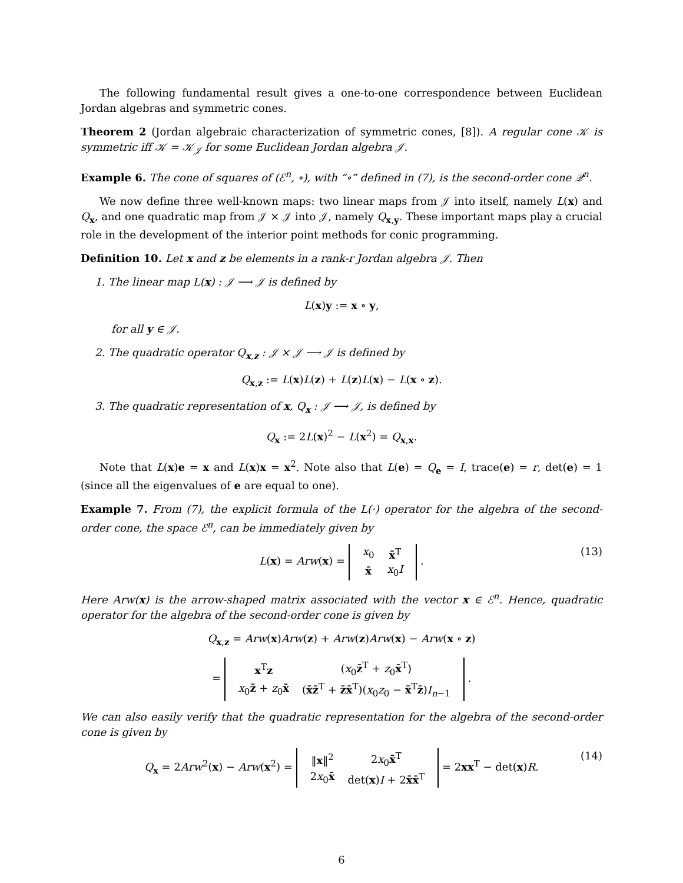The following fundamental result gives a one-to-one correspondence between Euclidean Jordan algebras and symmetric cones.
Theorem 2 (Jordan algebraic characterization of symmetric cones, [8]). A regular cone 𝒦 is symmetric iff 𝒦 = 𝒦<sub>𝒥</sub> for some Euclidean Jordan algebra 𝒥.
Example 6. The cone of squares of (ℰ<sup>n</sup>, ∘), with “∘” defined in (7), is the second-order cone 𝒬<sup>n</sup>.
We now define three well-known maps: two linear maps from 𝒥 into itself, namely L(x) and Q<sub>x</sub>, and one quadratic map from 𝒥 × 𝒥 into 𝒥, namely Q<sub>x,y</sub>. These important maps play a crucial role in the development of the interior point methods for conic programming.
Definition 10. Let x and z be elements in a rank-r Jordan algebra 𝒥. Then
1. The linear map L(x) : 𝒥 ⟶ 𝒥 is defined by
L(x)y := x ∘ y,
for all y ∈ 𝒥.
2. The quadratic operator Q<sub>x,z</sub> : 𝒥 × 𝒥 ⟶ 𝒥 is defined by
Q<sub>x,z</sub> := L(x)L(z) + L(z)L(x) − L(x ∘ z).
3. The quadratic representation of x, Q<sub>x</sub> : 𝒥 ⟶ 𝒥, is defined by
Q<sub>x</sub> := 2L(x)<sup>2</sup> − L(x<sup>2</sup>) = Q<sub>x,x</sub>.
Note that L(x)e = x and L(x)x = x<sup>2</sup>. Note also that L(e) = Q<sub>e</sub> = I, trace(e) = r, det(e) = 1 (since all the eigenvalues of e are equal to one).
Example 7. From (7), the explicit formula of the L(·) operator for the algebra of the second-order cone, the space ℰ<sup>n</sup>, can be immediately given by
L(x) = Arw(x) =
| x<sub>0</sub> | x̄<sup>T</sup> |
| x̄ | x<sub>0</sub> I |
. (13)
Here Arw(x) is the arrow-shaped matrix associated with the vector x ∈ ℰ<sup>n</sup>. Hence, quadratic operator for the algebra of the second-order cone is given by
Q<sub>x,z</sub> = Arw(x)Arw(z) + Arw(z)Arw(x) − Arw(x ∘ z)
=
| x<sup>T</sup> z | ( x<sub>0</sub> z̄<sup>T</sup> + z<sub>0</sub> x̄<sup>T</sup>) |
| x<sub>0</sub> z̄ + z<sub>0</sub> x̄ | ( x̄z̄<sup>T</sup> + z̄x̄<sup>T</sup>)( x<sub>0</sub> z<sub>0</sub> − x̄<sup>T</sup> z̄ ) I<sub>n−1</sub> |
.
We can also easily verify that the quadratic representation for the algebra of the second-order cone is given by
Q<sub>x</sub> = 2Arw<sup>2</sup>(x) − Arw(x<sup>2</sup>) =
| ‖ x ‖<sup>2</sup> | 2 x<sub>0</sub> x̄<sup>T</sup> |
| 2 x<sub>0</sub> x̄ | det( x ) I + 2 x̄x̄<sup>T</sup> |
= 2xx<sup>T</sup> − det(x)R. (14)
6